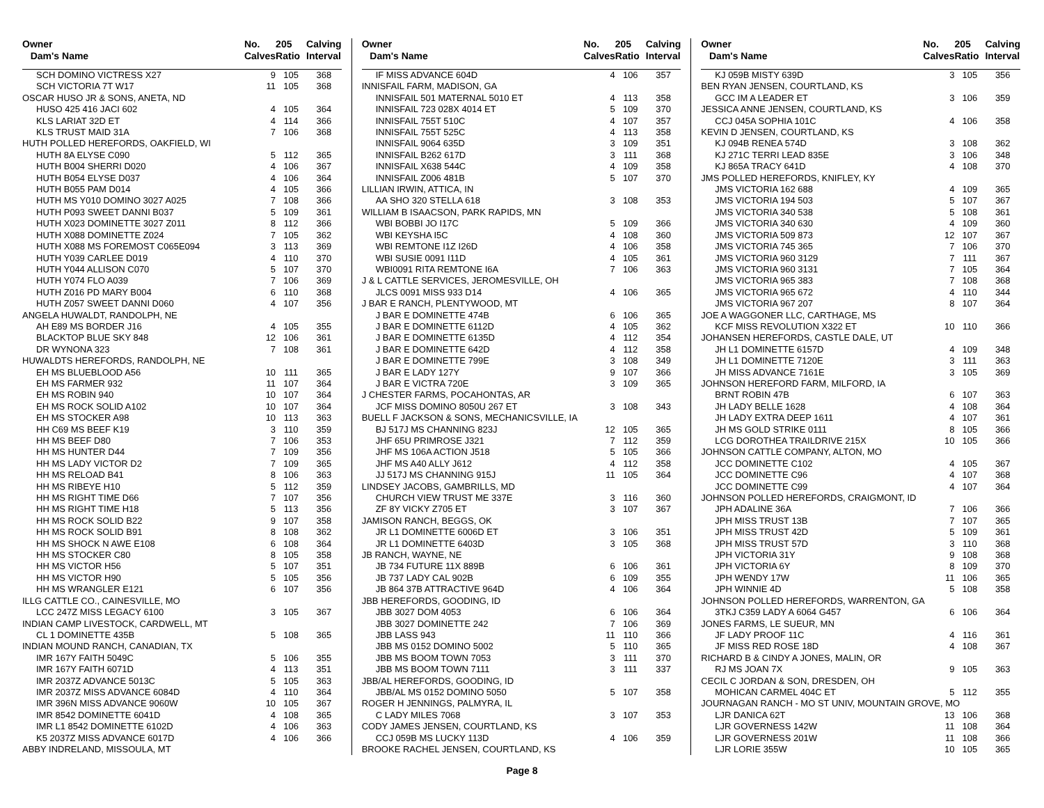| Owner | No. | 205 | Calving |
| --- | --- | --- | --- |
| Dam's Name | Calves | Ratio | Interval |
| SCH DOMINO VICTRESS X27 | 9 | 105 | 368 |
| SCH VICTORIA 7T W17 | 11 | 105 | 368 |
| OSCAR HUSO JR & SONS, ANETA, ND | | | |
| HUSO 425 416 JACI 602 | 4 | 105 | 364 |
| KLS LARIAT 32D ET | 4 | 114 | 366 |
| KLS TRUST MAID 31A | 7 | 106 | 368 |
| HUTH POLLED HEREFORDS, OAKFIELD, WI | | | |
| HUTH 8A ELYSE C090 | 5 | 112 | 365 |
| HUTH B004 SHERRI D020 | 4 | 106 | 367 |
| HUTH B054 ELYSE D037 | 4 | 106 | 364 |
| HUTH B055 PAM D014 | 4 | 105 | 366 |
| HUTH MS Y010 DOMINO 3027 A025 | 7 | 108 | 366 |
| HUTH P093 SWEET DANNI B037 | 5 | 109 | 361 |
| HUTH X023 DOMINETTE 3027 Z011 | 8 | 112 | 366 |
| HUTH X088 DOMINETTE Z024 | 7 | 105 | 362 |
| HUTH X088 MS FOREMOST C065E094 | 3 | 113 | 369 |
| HUTH Y039 CARLEE D019 | 4 | 110 | 370 |
| HUTH Y044 ALLISON C070 | 5 | 107 | 370 |
| HUTH Y074 FLO A039 | 7 | 106 | 369 |
| HUTH Z016 PD MARY B004 | 6 | 110 | 368 |
| HUTH Z057 SWEET DANNI D060 | 4 | 107 | 356 |
| ANGELA HUWALDT, RANDOLPH, NE | | | |
| AH E89 MS BORDER J16 | 4 | 105 | 355 |
| BLACKTOP BLUE SKY 848 | 12 | 106 | 361 |
| DR WYNONA 323 | 7 | 108 | 361 |
| HUWALDTS HEREFORDS, RANDOLPH, NE | | | |
| EH MS BLUEBLOOD A56 | 10 | 111 | 365 |
| EH MS FARMER 932 | 11 | 107 | 364 |
| EH MS ROBIN 940 | 10 | 107 | 364 |
| EH MS ROCK SOLID A102 | 10 | 107 | 364 |
| EH MS STOCKER A98 | 10 | 113 | 363 |
| HH C69 MS BEEF K19 | 3 | 110 | 359 |
| HH MS BEEF D80 | 7 | 106 | 353 |
| HH MS HUNTER D44 | 7 | 109 | 356 |
| HH MS LADY VICTOR D2 | 7 | 109 | 365 |
| HH MS RELOAD B41 | 8 | 106 | 363 |
| HH MS RIBEYE H10 | 5 | 112 | 359 |
| HH MS RIGHT TIME D66 | 7 | 107 | 356 |
| HH MS RIGHT TIME H18 | 5 | 113 | 356 |
| HH MS ROCK SOLID B22 | 9 | 107 | 358 |
| HH MS ROCK SOLID B91 | 8 | 108 | 362 |
| HH MS SHOCK N AWE E108 | 6 | 108 | 364 |
| HH MS STOCKER C80 | 8 | 105 | 358 |
| HH MS VICTOR H56 | 5 | 107 | 351 |
| HH MS VICTOR H90 | 5 | 105 | 356 |
| HH MS WRANGLER E121 | 6 | 107 | 356 |
| ILLG CATTLE CO., CAINESVILLE, MO | | | |
| LCC 247Z MISS LEGACY 6100 | 3 | 105 | 367 |
| INDIAN CAMP LIVESTOCK, CARDWELL, MT | | | |
| CL 1 DOMINETTE 435B | 5 | 108 | 365 |
| INDIAN MOUND RANCH, CANADIAN, TX | | | |
| IMR 167Y FAITH 5049C | 5 | 106 | 355 |
| IMR 167Y FAITH 6071D | 4 | 113 | 351 |
| IMR 2037Z ADVANCE 5013C | 5 | 105 | 363 |
| IMR 2037Z MISS ADVANCE 6084D | 4 | 110 | 364 |
| IMR 396N MISS ADVANCE 9060W | 10 | 105 | 367 |
| IMR 8542 DOMINETTE 6041D | 4 | 108 | 365 |
| IMR L1 8542 DOMINETTE 6102D | 4 | 106 | 363 |
| K5 2037Z MISS ADVANCE 6017D | 4 | 106 | 366 |
| ABBY INDRELAND, MISSOULA, MT | | | |
| Owner | No. | 205 | Calving |
| --- | --- | --- | --- |
| Dam's Name | Calves | Ratio | Interval |
| IF MISS ADVANCE 604D | 4 | 106 | 357 |
| INNISFAIL FARM, MADISON, GA | | | |
| INNISFAIL 501 MATERNAL 5010 ET | 4 | 113 | 358 |
| INNISFAIL 723 028X 4014 ET | 5 | 109 | 370 |
| INNISFAIL 755T 510C | 4 | 107 | 357 |
| INNISFAIL 755T 525C | 4 | 113 | 358 |
| INNISFAIL 9064 635D | 3 | 109 | 351 |
| INNISFAIL B262 617D | 3 | 111 | 368 |
| INNISFAIL X638 544C | 4 | 109 | 358 |
| INNISFAIL Z006 481B | 5 | 107 | 370 |
| LILLIAN IRWIN, ATTICA, IN | | | |
| AA SHO 320 STELLA 618 | 3 | 108 | 353 |
| WILLIAM B ISAACSON, PARK RAPIDS, MN | | | |
| WBI BOBBI JO I17C | 5 | 109 | 366 |
| WBI KEYSHA I5C | 4 | 108 | 360 |
| WBI REMTONE I1Z I26D | 4 | 106 | 358 |
| WBI SUSIE 0091 I11D | 4 | 105 | 361 |
| WBI0091 RITA REMTONE I6A | 7 | 106 | 363 |
| J & L CATTLE SERVICES, JEROMESVILLE, OH | | | |
| JLCS 0091 MISS 933 D14 | 4 | 106 | 365 |
| J BAR E RANCH, PLENTYWOOD, MT | | | |
| J BAR E DOMINETTE 474B | 6 | 106 | 365 |
| J BAR E DOMINETTE 6112D | 4 | 105 | 362 |
| J BAR E DOMINETTE 6135D | 4 | 112 | 354 |
| J BAR E DOMINETTE 642D | 4 | 112 | 358 |
| J BAR E DOMINETTE 799E | 3 | 108 | 349 |
| J BAR E LADY 127Y | 9 | 107 | 366 |
| J BAR E VICTRA 720E | 3 | 109 | 365 |
| J CHESTER FARMS, POCAHONTAS, AR | | | |
| JCF MISS DOMINO 8050U 267 ET | 3 | 108 | 343 |
| BUELL F JACKSON & SONS, MECHANICSVILLE, IA | | | |
| BJ 517J MS CHANNING 823J | 12 | 105 | 365 |
| JHF 65U PRIMROSE J321 | 7 | 112 | 359 |
| JHF MS 106A ACTION J518 | 5 | 105 | 366 |
| JHF MS A40 ALLY J612 | 4 | 112 | 358 |
| JJ 517J MS CHANNING 915J | 11 | 105 | 364 |
| LINDSEY JACOBS, GAMBRILLS, MD | | | |
| CHURCH VIEW TRUST ME 337E | 3 | 116 | 360 |
| ZF 8Y VICKY Z705 ET | 3 | 107 | 367 |
| JAMISON RANCH, BEGGS, OK | | | |
| JR L1 DOMINETTE 6006D ET | 3 | 106 | 351 |
| JR L1 DOMINETTE 6403D | 3 | 105 | 368 |
| JB RANCH, WAYNE, NE | | | |
| JB 734 FUTURE 11X 889B | 6 | 106 | 361 |
| JB 737 LADY CAL 902B | 6 | 109 | 355 |
| JB 864 37B ATTRACTIVE 964D | 4 | 106 | 364 |
| JBB HEREFORDS, GOODING, ID | | | |
| JBB 3027 DOM 4053 | 6 | 106 | 364 |
| JBB 3027 DOMINETTE 242 | 7 | 106 | 369 |
| JBB LASS 943 | 11 | 110 | 366 |
| JBB MS 0152 DOMINO 5002 | 5 | 110 | 365 |
| JBB MS BOOM TOWN 7053 | 3 | 111 | 370 |
| JBB MS BOOM TOWN 7111 | 3 | 111 | 337 |
| JBB/AL HEREFORDS, GOODING, ID | | | |
| JBB/AL MS 0152 DOMINO 5050 | 5 | 107 | 358 |
| ROGER H JENNINGS, PALMYRA, IL | | | |
| C LADY MILES 7068 | 3 | 107 | 353 |
| CODY JAMES JENSEN, COURTLAND, KS | | | |
| CCJ 059B MS LUCKY 113D | 4 | 106 | 359 |
| BROOKE RACHEL JENSEN, COURTLAND, KS | | | |
| Owner | No. | 205 | Calving |
| --- | --- | --- | --- |
| Dam's Name | Calves | Ratio | Interval |
| KJ 059B MISTY 639D | 3 | 105 | 356 |
| BEN RYAN JENSEN, COURTLAND, KS | | | |
| GCC IM A LEADER ET | 3 | 106 | 359 |
| JESSICA ANNE JENSEN, COURTLAND, KS | | | |
| CCJ 045A SOPHIA 101C | 4 | 106 | 358 |
| KEVIN D JENSEN, COURTLAND, KS | | | |
| KJ 094B RENEA 574D | 3 | 108 | 362 |
| KJ 271C TERRI LEAD 835E | 3 | 106 | 348 |
| KJ 865A TRACY 641D | 4 | 108 | 370 |
| JMS POLLED HEREFORDS, KNIFLEY, KY | | | |
| JMS VICTORIA 162 688 | 4 | 109 | 365 |
| JMS VICTORIA 194 503 | 5 | 107 | 367 |
| JMS VICTORIA 340 538 | 5 | 108 | 361 |
| JMS VICTORIA 340 630 | 4 | 109 | 360 |
| JMS VICTORIA 509 873 | 12 | 107 | 367 |
| JMS VICTORIA 745 365 | 7 | 106 | 370 |
| JMS VICTORIA 960 3129 | 7 | 111 | 367 |
| JMS VICTORIA 960 3131 | 7 | 105 | 364 |
| JMS VICTORIA 965 383 | 7 | 108 | 368 |
| JMS VICTORIA 965 672 | 4 | 110 | 344 |
| JMS VICTORIA 967 207 | 8 | 107 | 364 |
| JOE A WAGGONER LLC, CARTHAGE, MS | | | |
| KCF MISS REVOLUTION X322 ET | 10 | 110 | 366 |
| JOHANSEN HEREFORDS, CASTLE DALE, UT | | | |
| JH L1 DOMINETTE 6157D | 4 | 109 | 348 |
| JH L1 DOMINETTE 7120E | 3 | 111 | 363 |
| JH MISS ADVANCE 7161E | 3 | 105 | 369 |
| JOHNSON HEREFORD FARM, MILFORD, IA | | | |
| BRNT ROBIN 47B | 6 | 107 | 363 |
| JH LADY BELLE 1628 | 4 | 108 | 364 |
| JH LADY EXTRA DEEP 1611 | 4 | 107 | 361 |
| JH MS GOLD STRIKE 0111 | 8 | 105 | 366 |
| LCG DOROTHEA TRAILDRIVE 215X | 10 | 105 | 366 |
| JOHNSON CATTLE COMPANY, ALTON, MO | | | |
| JCC DOMINETTE C102 | 4 | 105 | 367 |
| JCC DOMINETTE C96 | 4 | 107 | 368 |
| JCC DOMINETTE C99 | 4 | 107 | 364 |
| JOHNSON POLLED HEREFORDS, CRAIGMONT, ID | | | |
| JPH ADALINE 36A | 7 | 106 | 366 |
| JPH MISS TRUST 13B | 7 | 107 | 365 |
| JPH MISS TRUST 42D | 5 | 109 | 361 |
| JPH MISS TRUST 57D | 3 | 110 | 368 |
| JPH VICTORIA 31Y | 9 | 108 | 368 |
| JPH VICTORIA 6Y | 8 | 109 | 370 |
| JPH WENDY 17W | 11 | 106 | 365 |
| JPH WINNIE 4D | 5 | 108 | 358 |
| JOHNSON POLLED HEREFORDS, WARRENTON, GA | | | |
| 3TKJ C359 LADY A 6064 G457 | 6 | 106 | 364 |
| JONES FARMS, LE SUEUR, MN | | | |
| JF LADY PROOF 11C | 4 | 116 | 361 |
| JF MISS RED ROSE 18D | 4 | 108 | 367 |
| RICHARD B & CINDY A JONES, MALIN, OR | | | |
| RJ MS JOAN 7X | 9 | 105 | 363 |
| CECIL C JORDAN & SON, DRESDEN, OH | | | |
| MOHICAN CARMEL 404C ET | 5 | 112 | 355 |
| JOURNAGAN RANCH - MO ST UNIV, MOUNTAIN GROVE, MO | | | |
| LJR DANICA 62T | 13 | 106 | 368 |
| LJR GOVERNESS 142W | 11 | 108 | 364 |
| LJR GOVERNESS 201W | 11 | 108 | 366 |
| LJR LORIE 355W | 10 | 105 | 365 |
Page 8